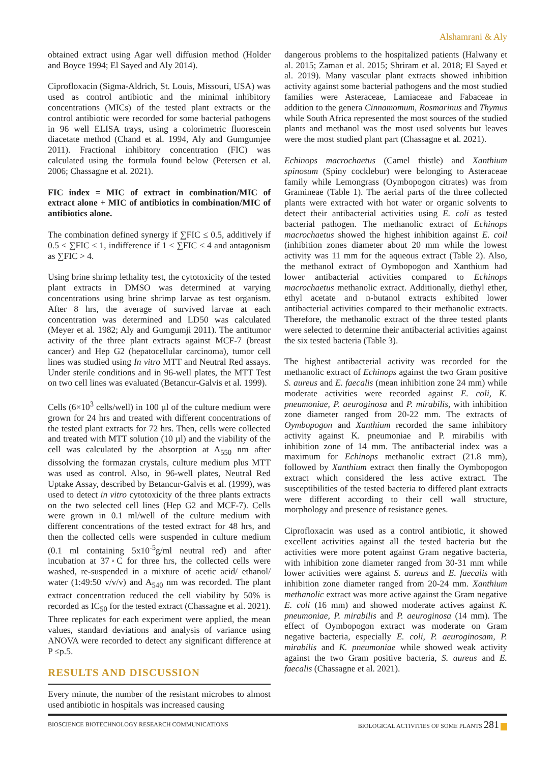Alshamrani & Aly
obtained extract using Agar well diffusion method (Holder and Boyce 1994; El Sayed and Aly 2014).
Ciprofloxacin (Sigma-Aldrich, St. Louis, Missouri, USA) was used as control antibiotic and the minimal inhibitory concentrations (MICs) of the tested plant extracts or the control antibiotic were recorded for some bacterial pathogens in 96 well ELISA trays, using a colorimetric fluorescein diacetate method (Chand et al. 1994, Aly and Gumgumjee 2011). Fractional inhibitory concentration (FIC) was calculated using the formula found below (Petersen et al. 2006; Chassagne et al. 2021).
FIC index = MIC of extract in combination/MIC of extract alone + MIC of antibiotics in combination/MIC of antibiotics alone.
The combination defined synergy if ∑FIC ≤ 0.5, additively if 0.5 < ∑FIC ≤ 1, indifference if 1 < ∑FIC ≤ 4 and antagonism as ∑FIC > 4.
Using brine shrimp lethality test, the cytotoxicity of the tested plant extracts in DMSO was determined at varying concentrations using brine shrimp larvae as test organism. After 8 hrs, the average of survived larvae at each concentration was determined and LD50 was calculated (Meyer et al. 1982; Aly and Gumgumji 2011). The antitumor activity of the three plant extracts against MCF-7 (breast cancer) and Hep G2 (hepatocellular carcinoma), tumor cell lines was studied using In vitro MTT and Neutral Red assays. Under sterile conditions and in 96-well plates, the MTT Test on two cell lines was evaluated (Betancur-Galvis et al. 1999).
Cells (6×10<sup>3</sup> cells/well) in 100 µl of the culture medium were grown for 24 hrs and treated with different concentrations of the tested plant extracts for 72 hrs. Then, cells were collected and treated with MTT solution (10 µl) and the viability of the cell was calculated by the absorption at A<sub>550</sub> nm after dissolving the formazan crystals, culture medium plus MTT was used as control. Also, in 96-well plates, Neutral Red Uptake Assay, described by Betancur-Galvis et al. (1999), was used to detect in vitro cytotoxicity of the three plants extracts on the two selected cell lines (Hep G2 and MCF-7). Cells were grown in 0.1 ml/well of the culture medium with different concentrations of the tested extract for 48 hrs, and then the collected cells were suspended in culture medium (0.1 ml containing 5x10<sup>-5</sup>g/ml neutral red) and after incubation at 37◦C for three hrs, the collected cells were washed, re-suspended in a mixture of acetic acid/ ethanol/ water (1:49:50 v/v/v) and A<sub>540</sub> nm was recorded. The plant extract concentration reduced the cell viability by 50% is recorded as IC<sub>50</sub> for the tested extract (Chassagne et al. 2021). Three replicates for each experiment were applied, the mean values, standard deviations and analysis of variance using ANOVA were recorded to detect any significant difference at P ≤p.5.
RESULTS AND DISCUSSION
Every minute, the number of the resistant microbes to almost used antibiotic in hospitals was increased causing
dangerous problems to the hospitalized patients (Halwany et al. 2015; Zaman et al. 2015; Shriram et al. 2018; El Sayed et al. 2019). Many vascular plant extracts showed inhibition activity against some bacterial pathogens and the most studied families were Asteraceae, Lamiaceae and Fabaceae in addition to the genera Cinnamomum, Rosmarinus and Thymus while South Africa represented the most sources of the studied plants and methanol was the most used solvents but leaves were the most studied plant part (Chassagne et al. 2021).
Echinops macrochaetus (Camel thistle) and Xanthium spinosum (Spiny cocklebur) were belonging to Asteraceae family while Lemongrass (Oymbopogon citrates) was from Gramineae (Table 1). The aerial parts of the three collected plants were extracted with hot water or organic solvents to detect their antibacterial activities using E. coli as tested bacterial pathogen. The methanolic extract of Echinops macrochaetus showed the highest inhibition against E. coil (inhibition zones diameter about 20 mm while the lowest activity was 11 mm for the aqueous extract (Table 2). Also, the methanol extract of Oymbopogon and Xanthium had lower antibacterial activities compared to Echinops macrochaetus methanolic extract. Additionally, diethyl ether, ethyl acetate and n-butanol extracts exhibited lower antibacterial activities compared to their methanolic extracts. Therefore, the methanolic extract of the three tested plants were selected to determine their antibacterial activities against the six tested bacteria (Table 3).
The highest antibacterial activity was recorded for the methanolic extract of Echinops against the two Gram positive S. aureus and E. faecalis (mean inhibition zone 24 mm) while moderate activities were recorded against E. coli, K. pneumoniae, P. aeuroginosa and P. mirabilis, with inhibition zone diameter ranged from 20-22 mm. The extracts of Oymbopogon and Xanthium recorded the same inhibitory activity against K. pneumoniae and P. mirabilis with inhibition zone of 14 mm. The antibacterial index was a maximum for Echinops methanolic extract (21.8 mm), followed by Xanthium extract then finally the Oymbopogon extract which considered the less active extract. The susceptibilities of the tested bacteria to differed plant extracts were different according to their cell wall structure, morphology and presence of resistance genes.
Ciprofloxacin was used as a control antibiotic, it showed excellent activities against all the tested bacteria but the activities were more potent against Gram negative bacteria, with inhibition zone diameter ranged from 30-31 mm while lower activities were against S. aureus and E. faecalis with inhibition zone diameter ranged from 20-24 mm. Xanthium methanolic extract was more active against the Gram negative E. coli (16 mm) and showed moderate actives against K. pneumoniae, P. mirabilis and P. aeuroginosa (14 mm). The effect of Oymbopogon extract was moderate on Gram negative bacteria, especially E. coli, P. aeuroginosam, P. mirabilis and K. pneumoniae while showed weak activity against the two Gram positive bacteria, S. aureus and E. faecalis (Chassagne et al. 2021).
BIOSCIENCE BIOTECHNOLOGY RESEARCH COMMUNICATIONS BIOLOGICAL ACTIVITIES OF SOME PLANTS 281